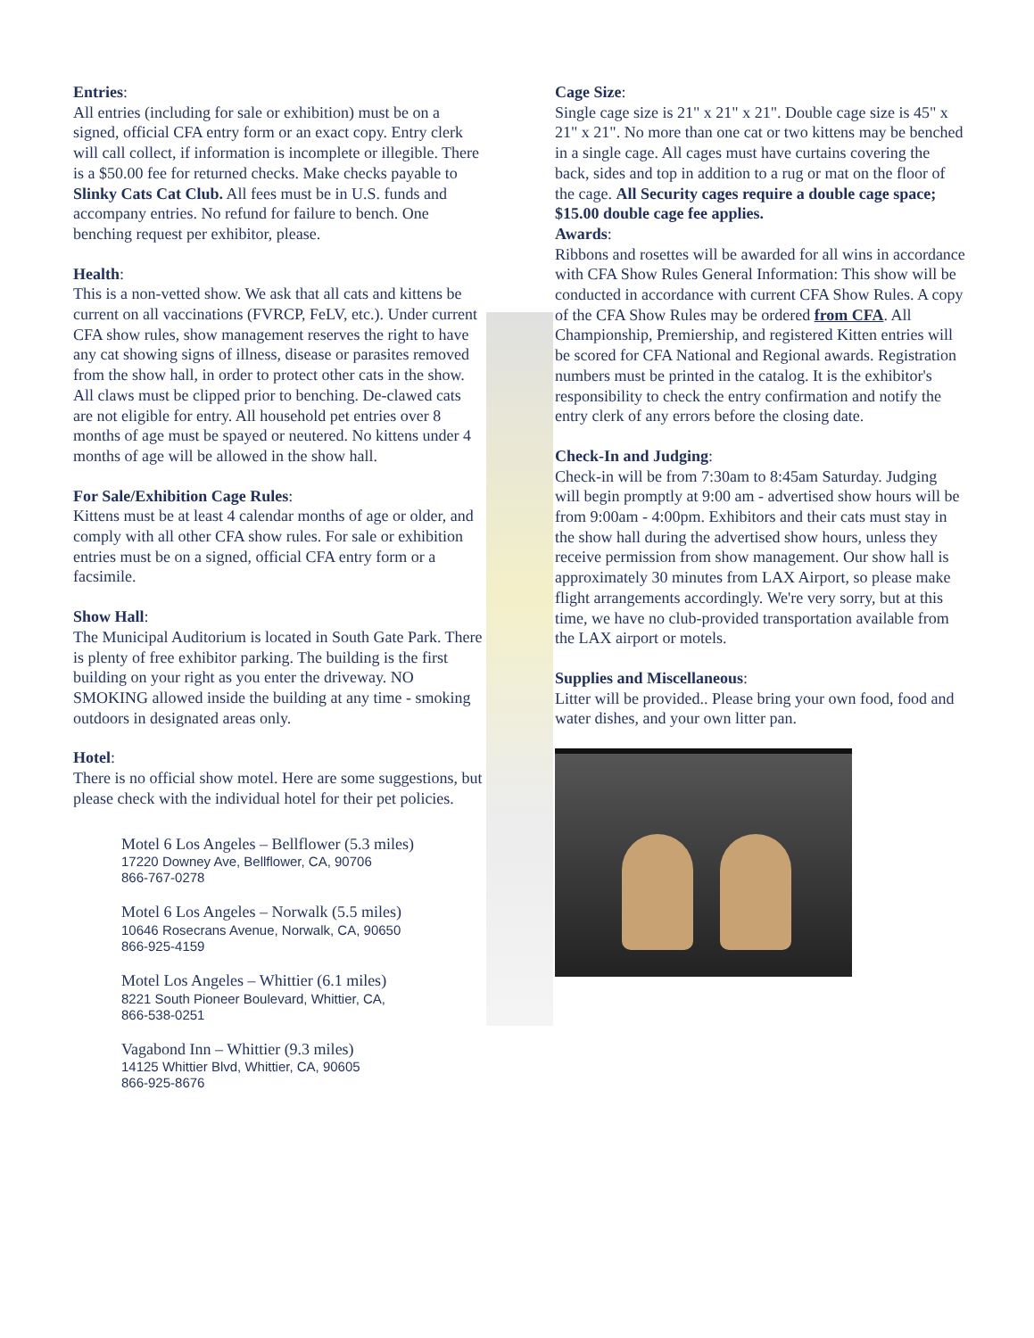Entries:
All entries (including for sale or exhibition) must be on a signed, official CFA entry form or an exact copy. Entry clerk will call collect, if information is incomplete or illegible. There is a $50.00 fee for returned checks. Make checks payable to Slinky Cats Cat Club. All fees must be in U.S. funds and accompany entries. No refund for failure to bench. One benching request per exhibitor, please.
Health:
This is a non-vetted show. We ask that all cats and kittens be current on all vaccinations (FVRCP, FeLV, etc.). Under current CFA show rules, show management reserves the right to have any cat showing signs of illness, disease or parasites removed from the show hall, in order to protect other cats in the show. All claws must be clipped prior to benching. De-clawed cats are not eligible for entry. All household pet entries over 8 months of age must be spayed or neutered. No kittens under 4 months of age will be allowed in the show hall.
For Sale/Exhibition Cage Rules:
Kittens must be at least 4 calendar months of age or older, and comply with all other CFA show rules. For sale or exhibition entries must be on a signed, official CFA entry form or a facsimile.
Show Hall:
The Municipal Auditorium is located in South Gate Park. There is plenty of free exhibitor parking. The building is the first building on your right as you enter the driveway. NO SMOKING allowed inside the building at any time - smoking outdoors in designated areas only.
Hotel:
There is no official show motel. Here are some suggestions, but please check with the individual hotel for their pet policies.
Motel 6 Los Angeles – Bellflower (5.3 miles)
17220 Downey Ave, Bellflower, CA, 90706
866-767-0278
Motel 6 Los Angeles – Norwalk (5.5 miles)
10646 Rosecrans Avenue, Norwalk, CA, 90650
866-925-4159
Motel Los Angeles – Whittier (6.1 miles)
8221 South Pioneer Boulevard, Whittier, CA,
866-538-0251
Vagabond Inn – Whittier (9.3 miles)
14125 Whittier Blvd, Whittier, CA, 90605
866-925-8676
Cage Size:
Single cage size is 21" x 21" x 21". Double cage size is 45" x 21" x 21". No more than one cat or two kittens may be benched in a single cage. All cages must have curtains covering the back, sides and top in addition to a rug or mat on the floor of the cage. All Security cages require a double cage space; $15.00 double cage fee applies.
Awards:
Ribbons and rosettes will be awarded for all wins in accordance with CFA Show Rules General Information: This show will be conducted in accordance with current CFA Show Rules. A copy of the CFA Show Rules may be ordered from CFA. All Championship, Premiership, and registered Kitten entries will be scored for CFA National and Regional awards. Registration numbers must be printed in the catalog. It is the exhibitor's responsibility to check the entry confirmation and notify the entry clerk of any errors before the closing date.
Check-In and Judging:
Check-in will be from 7:30am to 8:45am Saturday. Judging will begin promptly at 9:00 am - advertised show hours will be from 9:00am - 4:00pm. Exhibitors and their cats must stay in the show hall during the advertised show hours, unless they receive permission from show management. Our show hall is approximately 30 minutes from LAX Airport, so please make flight arrangements accordingly. We're very sorry, but at this time, we have no club-provided transportation available from the LAX airport or motels.
Supplies and Miscellaneous:
Litter will be provided.. Please bring your own food, food and water dishes, and your own litter pan.